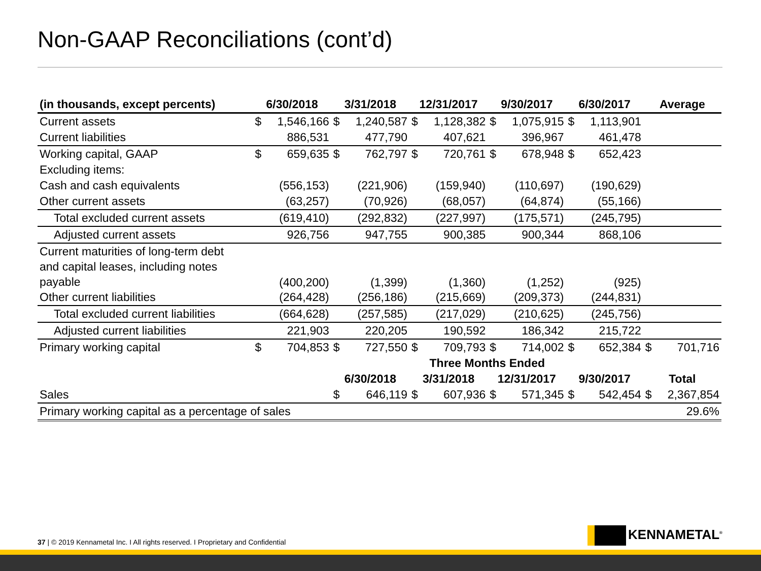Non-GAAP Reconciliations (cont’d)
| (in thousands, except percents) | 6/30/2018 | | 3/31/2018 | | 12/31/2017 | | 9/30/2017 | | 6/30/2017 | | Average | |
| --- | --- | --- | --- | --- | --- | --- | --- | --- | --- | --- | --- | --- |
| Current assets | $ | 1,546,166 | $ | 1,240,587 | $ | 1,128,382 | $ | 1,075,915 | $ | 1,113,901 | | |
| Current liabilities | | 886,531 | | 477,790 | | 407,621 | | 396,967 | | 461,478 | | |
| Working capital, GAAP | $ | 659,635 | $ | 762,797 | $ | 720,761 | $ | 678,948 | $ | 652,423 | | |
| Excluding items: | | | | | | | | | | | | |
| Cash and cash equivalents | | (556,153) | | (221,906) | | (159,940) | | (110,697) | | (190,629) | | |
| Other current assets | | (63,257) | | (70,926) | | (68,057) | | (64,874) | | (55,166) | | |
| Total excluded current assets | | (619,410) | | (292,832) | | (227,997) | | (175,571) | | (245,795) | | |
| Adjusted current assets | | 926,756 | | 947,755 | | 900,385 | | 900,344 | | 868,106 | | |
| Current maturities of long-term debt and capital leases, including notes payable | | (400,200) | | (1,399) | | (1,360) | | (1,252) | | (925) | | |
| Other current liabilities | | (264,428) | | (256,186) | | (215,669) | | (209,373) | | (244,831) | | |
| Total excluded current liabilities | | (664,628) | | (257,585) | | (217,029) | | (210,625) | | (245,756) | | |
| Adjusted current liabilities | | 221,903 | | 220,205 | | 190,592 | | 186,342 | | 215,722 | | |
| Primary working capital | $ | 704,853 | $ | 727,550 | $ | 709,793 | $ | 714,002 | $ | 652,384 | $ | 701,716 |
| | | | Three Months Ended | | | | | | | | | |
| | | | 6/30/2018 | | 3/31/2018 | | 12/31/2017 | | 9/30/2017 | | Total | |
| Sales | | | $ | 646,119 | $ | 607,936 | $ | 571,345 | $ | 542,454 | $ | 2,367,854 |
| Primary working capital as a percentage of sales | | | | | | | | | | | 29.6% | |
37 | © 2019 Kennametal Inc. I All rights reserved. I Proprietary and Confidential
KENNAMETAL<sup>®</sup>